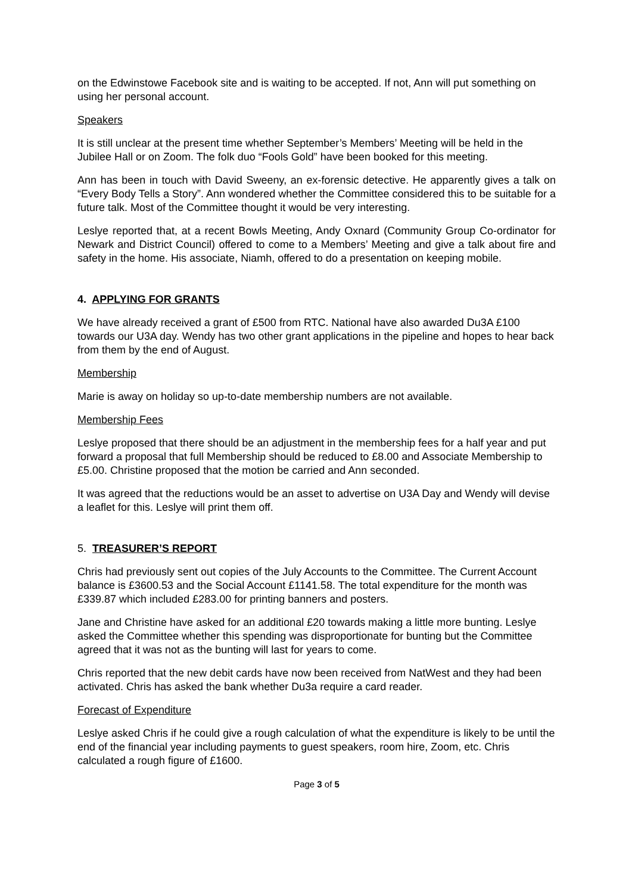on the Edwinstowe Facebook site and is waiting to be accepted. If not, Ann will put something on using her personal account.
Speakers
It is still unclear at the present time whether September’s Members’ Meeting will be held in the Jubilee Hall or on Zoom. The folk duo “Fools Gold” have been booked for this meeting.
Ann has been in touch with David Sweeny, an ex-forensic detective. He apparently gives a talk on “Every Body Tells a Story”. Ann wondered whether the Committee considered this to be suitable for a future talk. Most of the Committee thought it would be very interesting.
Leslye reported that, at a recent Bowls Meeting, Andy Oxnard (Community Group Co-ordinator for Newark and District Council) offered to come to a Members’ Meeting and give a talk about fire and safety in the home. His associate, Niamh, offered to do a presentation on keeping mobile.
4. APPLYING FOR GRANTS
We have already received a grant of £500 from RTC. National have also awarded Du3A £100 towards our U3A day. Wendy has two other grant applications in the pipeline and hopes to hear back from them by the end of August.
Membership
Marie is away on holiday so up-to-date membership numbers are not available.
Membership Fees
Leslye proposed that there should be an adjustment in the membership fees for a half year and put forward a proposal that full Membership should be reduced to £8.00 and Associate Membership to £5.00. Christine proposed that the motion be carried and Ann seconded.
It was agreed that the reductions would be an asset to advertise on U3A Day and Wendy will devise a leaflet for this. Leslye will print them off.
5. TREASURER’S REPORT
Chris had previously sent out copies of the July Accounts to the Committee. The Current Account balance is £3600.53 and the Social Account £1141.58. The total expenditure for the month was £339.87 which included £283.00 for printing banners and posters.
Jane and Christine have asked for an additional £20 towards making a little more bunting. Leslye asked the Committee whether this spending was disproportionate for bunting but the Committee agreed that it was not as the bunting will last for years to come.
Chris reported that the new debit cards have now been received from NatWest and they had been activated. Chris has asked the bank whether Du3a require a card reader.
Forecast of Expenditure
Leslye asked Chris if he could give a rough calculation of what the expenditure is likely to be until the end of the financial year including payments to guest speakers, room hire, Zoom, etc. Chris calculated a rough figure of £1600.
Page 3 of 5